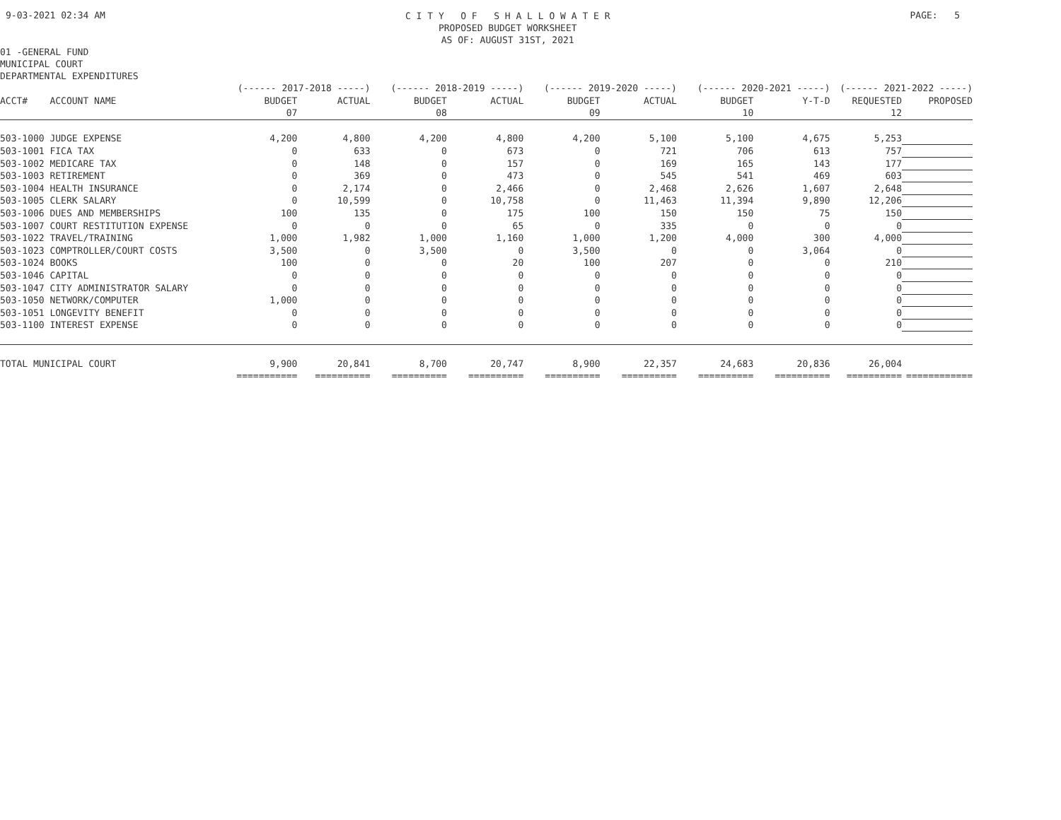9-03-2021 02:34 AM
C I T Y O F S H A L L O W A T E R
PROPOSED BUDGET WORKSHEET
AS OF: AUGUST 31ST, 2021
PAGE: 5
01 -GENERAL FUND
MUNICIPAL COURT
DEPARTMENTAL EXPENDITURES
| | (------ 2017-2018 -----) | | (------ 2018-2019 -----) | | (------ 2019-2020 -----) | | (------ 2020-2021 -----) | | (------ 2021-2022 -----) | |
| --- | --- | --- | --- | --- | --- | --- | --- | --- | --- | --- |
| ACCT# ACCOUNT NAME | BUDGET | ACTUAL | BUDGET | ACTUAL | BUDGET | ACTUAL | BUDGET | Y-T-D | REQUESTED | PROPOSED |
| | 07 | | 08 | | 09 | | 10 | | 12 | |
| 503-1000 JUDGE EXPENSE | 4,200 | 4,800 | 4,200 | 4,800 | 4,200 | 5,100 | 5,100 | 4,675 | 5,253 | |
| 503-1001 FICA TAX | 0 | 633 | 0 | 673 | 0 | 721 | 706 | 613 | 757 | |
| 503-1002 MEDICARE TAX | 0 | 148 | 0 | 157 | 0 | 169 | 165 | 143 | 177 | |
| 503-1003 RETIREMENT | 0 | 369 | 0 | 473 | 0 | 545 | 541 | 469 | 603 | |
| 503-1004 HEALTH INSURANCE | 0 | 2,174 | 0 | 2,466 | 0 | 2,468 | 2,626 | 1,607 | 2,648 | |
| 503-1005 CLERK SALARY | 0 | 10,599 | 0 | 10,758 | 0 | 11,463 | 11,394 | 9,890 | 12,206 | |
| 503-1006 DUES AND MEMBERSHIPS | 100 | 135 | 0 | 175 | 100 | 150 | 150 | 75 | 150 | |
| 503-1007 COURT RESTITUTION EXPENSE | 0 | 0 | 0 | 65 | 0 | 335 | 0 | 0 | 0 | |
| 503-1022 TRAVEL/TRAINING | 1,000 | 1,982 | 1,000 | 1,160 | 1,000 | 1,200 | 4,000 | 300 | 4,000 | |
| 503-1023 COMPTROLLER/COURT COSTS | 3,500 | 0 | 3,500 | 0 | 3,500 | 0 | 0 | 3,064 | 0 | |
| 503-1024 BOOKS | 100 | 0 | 0 | 20 | 100 | 207 | 0 | 0 | 210 | |
| 503-1046 CAPITAL | 0 | 0 | 0 | 0 | 0 | 0 | 0 | 0 | 0 | |
| 503-1047 CITY ADMINISTRATOR SALARY | 0 | 0 | 0 | 0 | 0 | 0 | 0 | 0 | 0 | |
| 503-1050 NETWORK/COMPUTER | 1,000 | 0 | 0 | 0 | 0 | 0 | 0 | 0 | 0 | |
| 503-1051 LONGEVITY BENEFIT | 0 | 0 | 0 | 0 | 0 | 0 | 0 | 0 | 0 | |
| 503-1100 INTEREST EXPENSE | 0 | 0 | 0 | 0 | 0 | 0 | 0 | 0 | 0 | |
| TOTAL MUNICIPAL COURT | 9,900 | 20,841 | 8,700 | 20,747 | 8,900 | 22,357 | 24,683 | 20,836 | 26,004 | |
| | =========== | ========== | ========== | ========== | ========== | ========== | ========== | ========== | ========== | ============ |